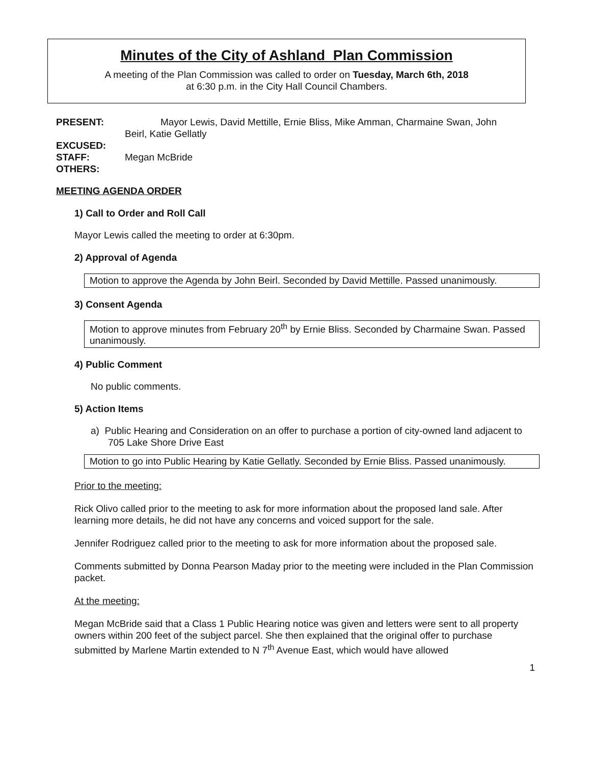Minutes of the City of Ashland Plan Commission
A meeting of the Plan Commission was called to order on Tuesday, March 6th, 2018
at 6:30 p.m. in the City Hall Council Chambers.
PRESENT: Mayor Lewis, David Mettille, Ernie Bliss, Mike Amman, Charmaine Swan, John
Beirl, Katie Gellatly
EXCUSED:
STAFF: Megan McBride
OTHERS:
MEETING AGENDA ORDER
1) Call to Order and Roll Call
Mayor Lewis called the meeting to order at 6:30pm.
2) Approval of Agenda
Motion to approve the Agenda by John Beirl. Seconded by David Mettille. Passed unanimously.
3) Consent Agenda
Motion to approve minutes from February 20<sup>th</sup> by Ernie Bliss. Seconded by Charmaine Swan. Passed unanimously.
4) Public Comment
No public comments.
5) Action Items
a) Public Hearing and Consideration on an offer to purchase a portion of city-owned land adjacent to 705 Lake Shore Drive East
Motion to go into Public Hearing by Katie Gellatly. Seconded by Ernie Bliss. Passed unanimously.
Prior to the meeting:
Rick Olivo called prior to the meeting to ask for more information about the proposed land sale. After learning more details, he did not have any concerns and voiced support for the sale.
Jennifer Rodriguez called prior to the meeting to ask for more information about the proposed sale.
Comments submitted by Donna Pearson Maday prior to the meeting were included in the Plan Commission packet.
At the meeting:
Megan McBride said that a Class 1 Public Hearing notice was given and letters were sent to all property owners within 200 feet of the subject parcel. She then explained that the original offer to purchase submitted by Marlene Martin extended to N 7<sup>th</sup> Avenue East, which would have allowed
1